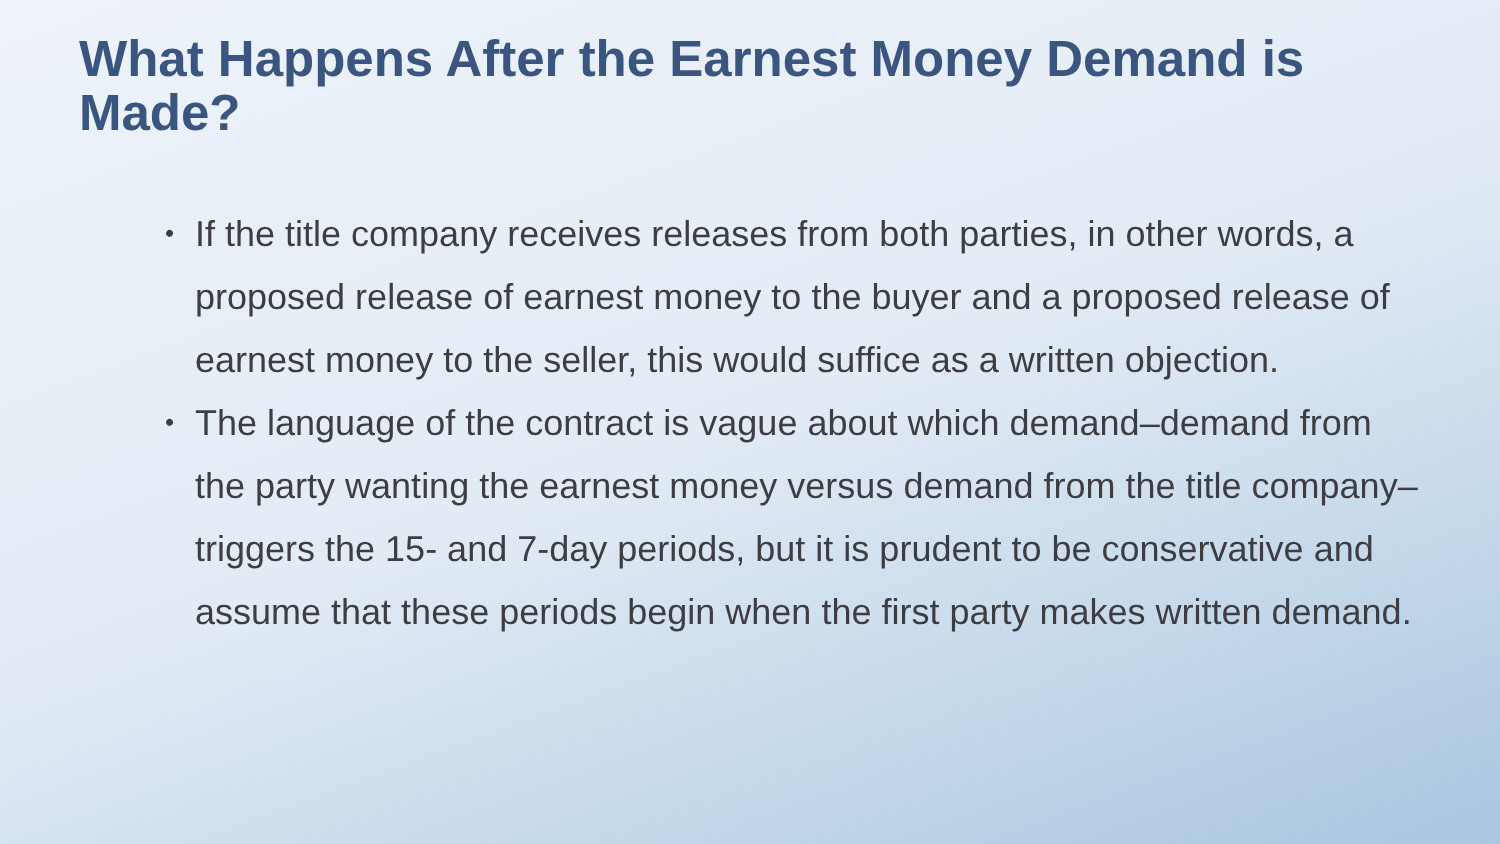What Happens After the Earnest Money Demand is Made?
• If the title company receives releases from both parties, in other words, a proposed release of earnest money to the buyer and a proposed release of earnest money to the seller, this would suffice as a written objection.
• The language of the contract is vague about which demand–demand from the party wanting the earnest money versus demand from the title company–triggers the 15- and 7-day periods, but it is prudent to be conservative and assume that these periods begin when the first party makes written demand.